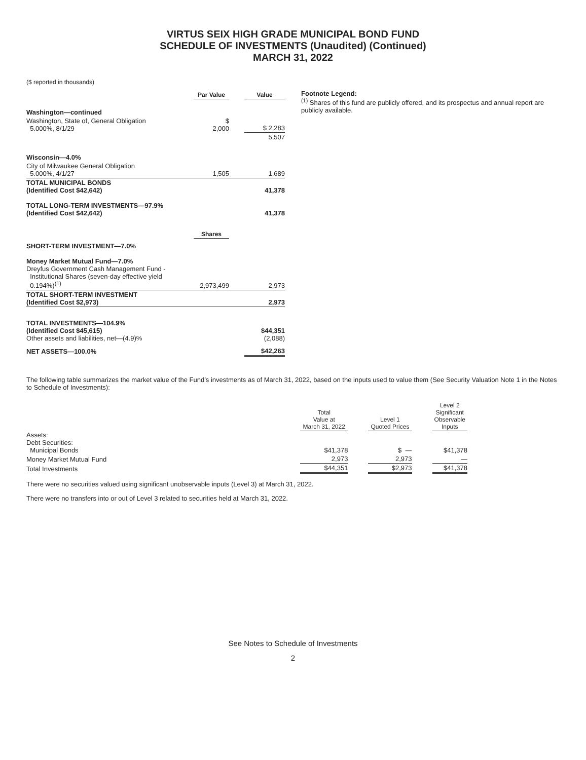VIRTUS SEIX HIGH GRADE MUNICIPAL BOND FUND
SCHEDULE OF INVESTMENTS (Unaudited) (Continued)
MARCH 31, 2022
($ reported in thousands)
| | Par Value | | Value |
| --- | --- | --- | --- |
| Washington—continued | | | |
| Washington, State of, General Obligation 5.000%, 8/1/29 | $ 2,000 | | $ 2,283 |
| | | | 5,507 |
| Wisconsin—4.0% | | | |
| City of Milwaukee General Obligation 5.000%, 4/1/27 | 1,505 | | 1,689 |
| TOTAL MUNICIPAL BONDS (Identified Cost $42,642) | | | 41,378 |
| TOTAL LONG-TERM INVESTMENTS—97.9% (Identified Cost $42,642) | | | 41,378 |
| | Shares | | |
| SHORT-TERM INVESTMENT—7.0% | | | |
| Money Market Mutual Fund—7.0% Dreyfus Government Cash Management Fund - Institutional Shares (seven-day effective yield 0.194%)<sup>(1)</sup> | 2,973,499 | | 2,973 |
| TOTAL SHORT-TERM INVESTMENT (Identified Cost $2,973) | | | 2,973 |
| TOTAL INVESTMENTS—104.9% (Identified Cost $45,615) Other assets and liabilities, net—(4.9)% | | | $44,351 (2,088) |
| NET ASSETS—100.0% | | | $42,263 |
Footnote Legend:
<sup>(1)</sup> Shares of this fund are publicly offered, and its prospectus and annual report are publicly available.
The following table summarizes the market value of the Fund’s investments as of March 31, 2022, based on the inputs used to value them (See Security Valuation Note 1 in the Notes to Schedule of Investments):
| | Total Value at March 31, 2022 | | Level 1 Quoted Prices | | Level 2 Significant Observable Inputs |
| --- | --- | --- | --- | --- | --- |
| Assets: Debt Securities: Municipal Bonds | $41,378 | | $ — | | $41,378 |
| Money Market Mutual Fund | 2,973 | | 2,973 | | — |
| Total Investments | $44,351 | | $2,973 | | $41,378 |
There were no securities valued using significant unobservable inputs (Level 3) at March 31, 2022.
There were no transfers into or out of Level 3 related to securities held at March 31, 2022.
See Notes to Schedule of Investments
2